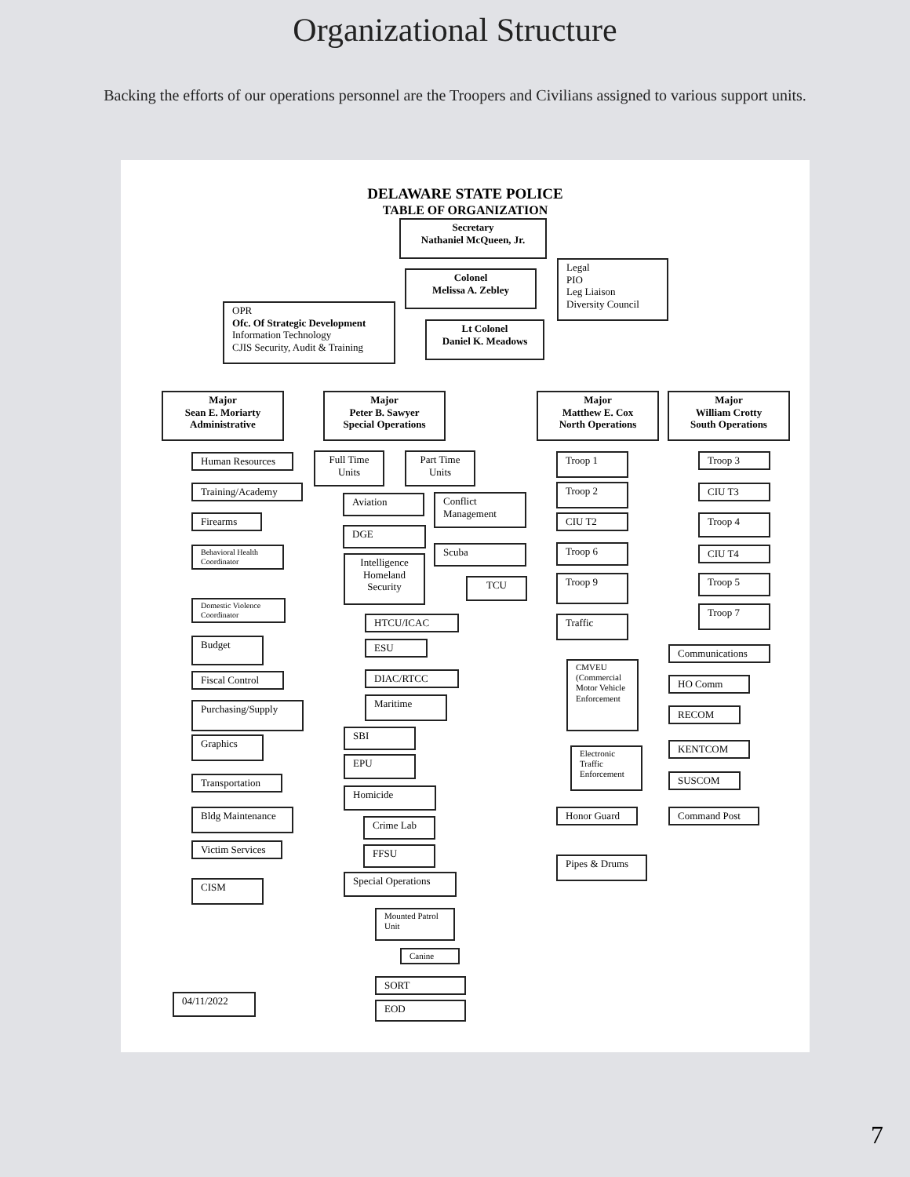Organizational Structure
Backing the efforts of our operations personnel are the Troopers and Civilians assigned to various support units.
DELAWARE STATE POLICE
TABLE OF ORGANIZATION
Secretary
Nathaniel McQueen, Jr.
Colonel
Melissa A. Zebley
Legal
PIO
Leg Liaison
Diversity Council
OPR
Ofc. Of Strategic Development
Information Technology
CJIS Security, Audit & Training
Lt Colonel
Daniel K. Meadows
Major
Sean E. Moriarty
Administrative
Major
Peter B. Sawyer
Special Operations
Major
Matthew E. Cox
North Operations
Major
William Crotty
South Operations
Human Resources
Training/Academy
Firearms
Behavioral Health Coordinator
Domestic Violence Coordinator
Budget
Fiscal Control
Purchasing/Supply
Graphics
Transportation
Bldg Maintenance
Victim Services
CISM
Full Time
Units
Part Time
Units
Aviation
Conflict Management
DGE
Scuba
Intelligence Homeland Security
TCU
HTCU/ICAC
ESU
DIAC/RTCC
Maritime
SBI
EPU
Homicide
Crime Lab
FFSU
Special Operations
Mounted Patrol Unit
Canine
SORT
EOD
Troop 1
Troop 2
CIU T2
Troop 6
Troop 9
Traffic
CMVEU (Commercial Motor Vehicle Enforcement
Electronic Traffic Enforcement
Honor Guard
Pipes & Drums
Troop 3
CIU T3
Troop 4
CIU T4
Troop 5
Troop 7
Communications
HO Comm
RECOM
KENTCOM
SUSCOM
Command Post
04/11/2022
7